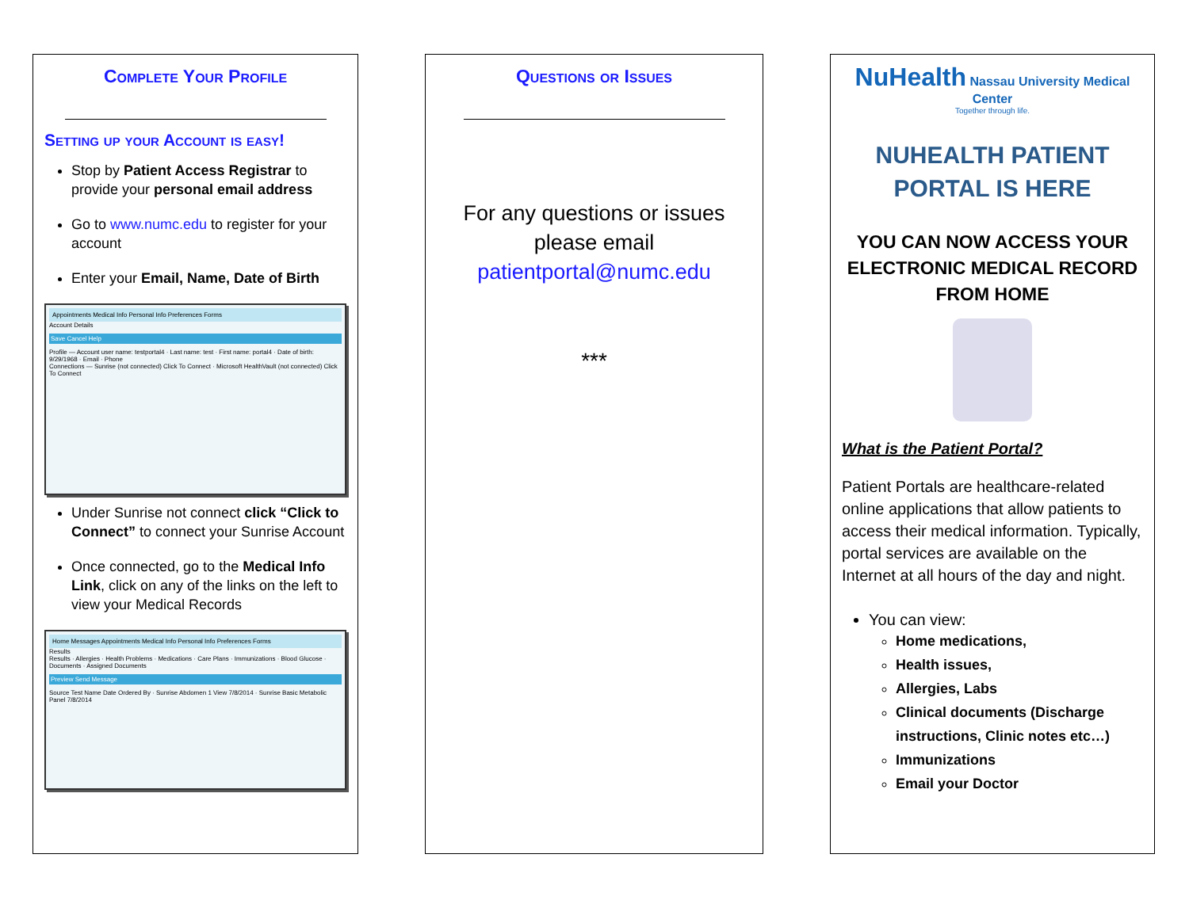Complete Your Profile
Setting up your Account is easy!
Stop by Patient Access Registrar to provide your personal email address
Go to www.numc.edu to register for your account
Enter your Email, Name, Date of Birth
Appointments Medical Info Personal Info Preferences Forms
Account Details
Save Cancel Help
Profile — Account user name: testportal4 · Last name: test · First name: portal4 · Date of birth: 9/29/1968 · Email · Phone
Connections — Sunrise (not connected) Click To Connect · Microsoft HealthVault (not connected) Click To Connect
Under Sunrise not connect click “Click to Connect” to connect your Sunrise Account
Once connected, go to the Medical Info Link, click on any of the links on the left to view your Medical Records
Home Messages Appointments Medical Info Personal Info Preferences Forms
Results
Results · Allergies · Health Problems · Medications · Care Plans · Immunizations · Blood Glucose · Documents · Assigned Documents
Preview Send Message
Source Test Name Date Ordered By · Sunrise Abdomen 1 View 7/8/2014 · Sunrise Basic Metabolic Panel 7/8/2014
Questions or Issues
For any questions or issues please email patientportal@numc.edu
***
NuHealth Nassau University Medical Center
Together through life.
NUHEALTH PATIENT
PORTAL IS HERE
YOU CAN NOW ACCESS YOUR ELECTRONIC MEDICAL RECORD FROM HOME
What is the Patient Portal?
Patient Portals are healthcare-related online applications that allow patients to access their medical information. Typically, portal services are available on the Internet at all hours of the day and night.
You can view:
Home medications,
Health issues,
Allergies, Labs
Clinical documents (Discharge instructions, Clinic notes etc…)
Immunizations
Email your Doctor